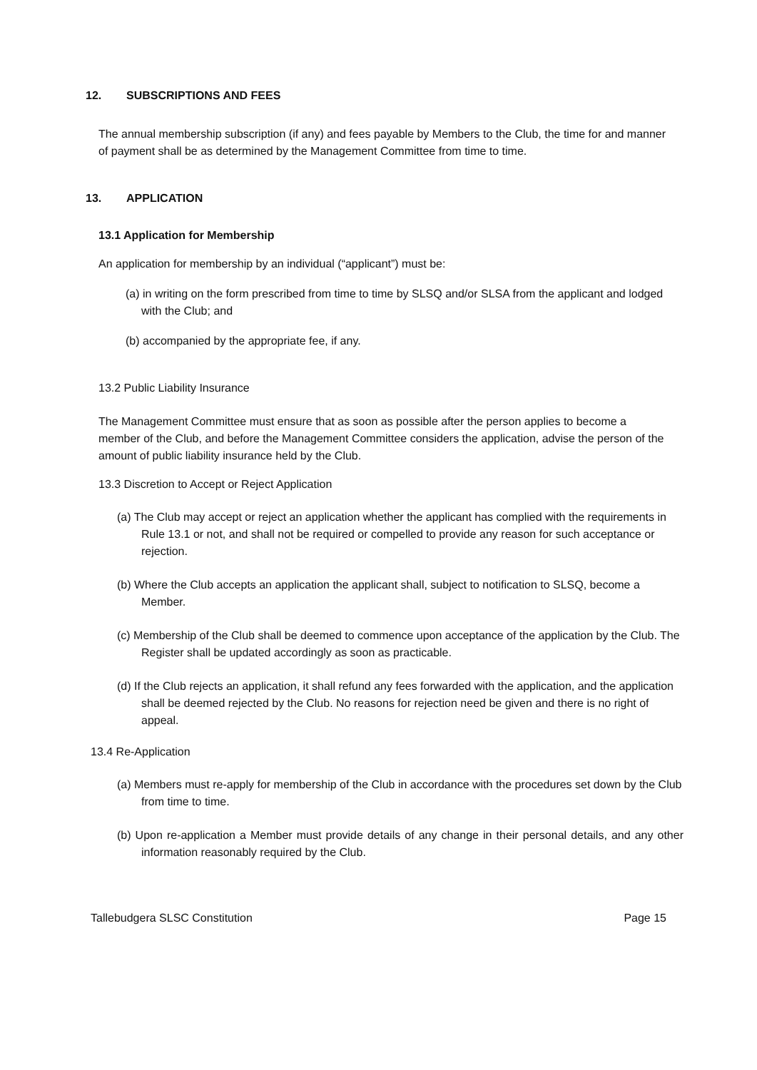12. SUBSCRIPTIONS AND FEES
The annual membership subscription (if any) and fees payable by Members to the Club, the time for and manner of payment shall be as determined by the Management Committee from time to time.
13. APPLICATION
13.1 Application for Membership
An application for membership by an individual (“applicant”) must be:
(a) in writing on the form prescribed from time to time by SLSQ and/or SLSA from the applicant and lodged with the Club; and
(b) accompanied by the appropriate fee, if any.
13.2 Public Liability Insurance
The Management Committee must ensure that as soon as possible after the person applies to become a member of the Club, and before the Management Committee considers the application, advise the person of the amount of public liability insurance held by the Club.
13.3 Discretion to Accept or Reject Application
(a) The Club may accept or reject an application whether the applicant has complied with the requirements in Rule 13.1 or not, and shall not be required or compelled to provide any reason for such acceptance or rejection.
(b) Where the Club accepts an application the applicant shall, subject to notification to SLSQ, become a Member.
(c) Membership of the Club shall be deemed to commence upon acceptance of the application by the Club. The Register shall be updated accordingly as soon as practicable.
(d) If the Club rejects an application, it shall refund any fees forwarded with the application, and the application shall be deemed rejected by the Club. No reasons for rejection need be given and there is no right of appeal.
13.4 Re-Application
(a) Members must re-apply for membership of the Club in accordance with the procedures set down by the Club from time to time.
(b) Upon re-application a Member must provide details of any change in their personal details, and any other information reasonably required by the Club.
Tallebudgera SLSC Constitution Page 15